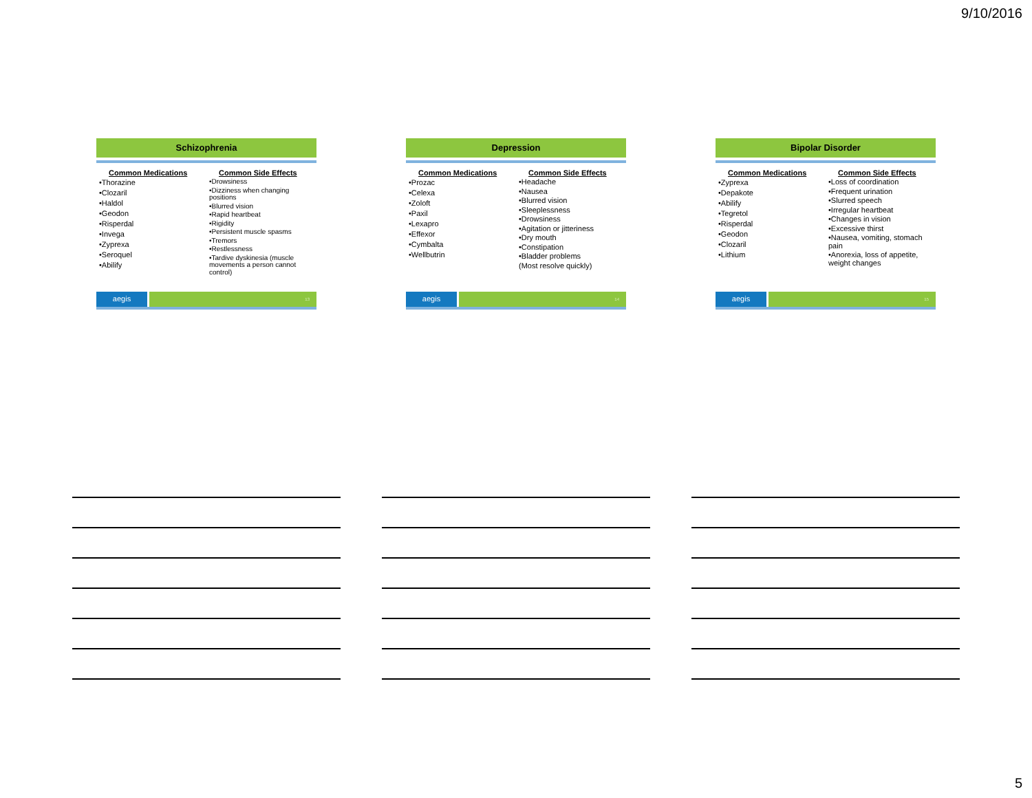9/10/2016
Schizophrenia
Common Medications
•Thorazine
•Clozaril
•Haldol
•Geodon
•Risperdal
•Invega
•Zyprexa
•Seroquel
•Abilify
Common Side Effects
•Drowsiness
•Dizziness when changing positions
•Blurred vision
•Rapid heartbeat
•Rigidity
•Persistent muscle spasms
•Tremors
•Restlessness
•Tardive dyskinesia (muscle movements a person cannot control)
aegis
13
Depression
Common Medications
•Prozac
•Celexa
•Zoloft
•Paxil
•Lexapro
•Effexor
•Cymbalta
•Wellbutrin
Common Side Effects
•Headache
•Nausea
•Blurred vision
•Sleeplessness
•Drowsiness
•Agitation or jitteriness
•Dry mouth
•Constipation
•Bladder problems
(Most resolve quickly)
aegis
14
Bipolar Disorder
Common Medications
•Zyprexa
•Depakote
•Abilify
•Tegretol
•Risperdal
•Geodon
•Clozaril
•Lithium
Common Side Effects
•Loss of coordination
•Frequent urination
•Slurred speech
•Irregular heartbeat
•Changes in vision
•Excessive thirst
•Nausea, vomiting, stomach pain
•Anorexia, loss of appetite, weight changes
aegis
15
5